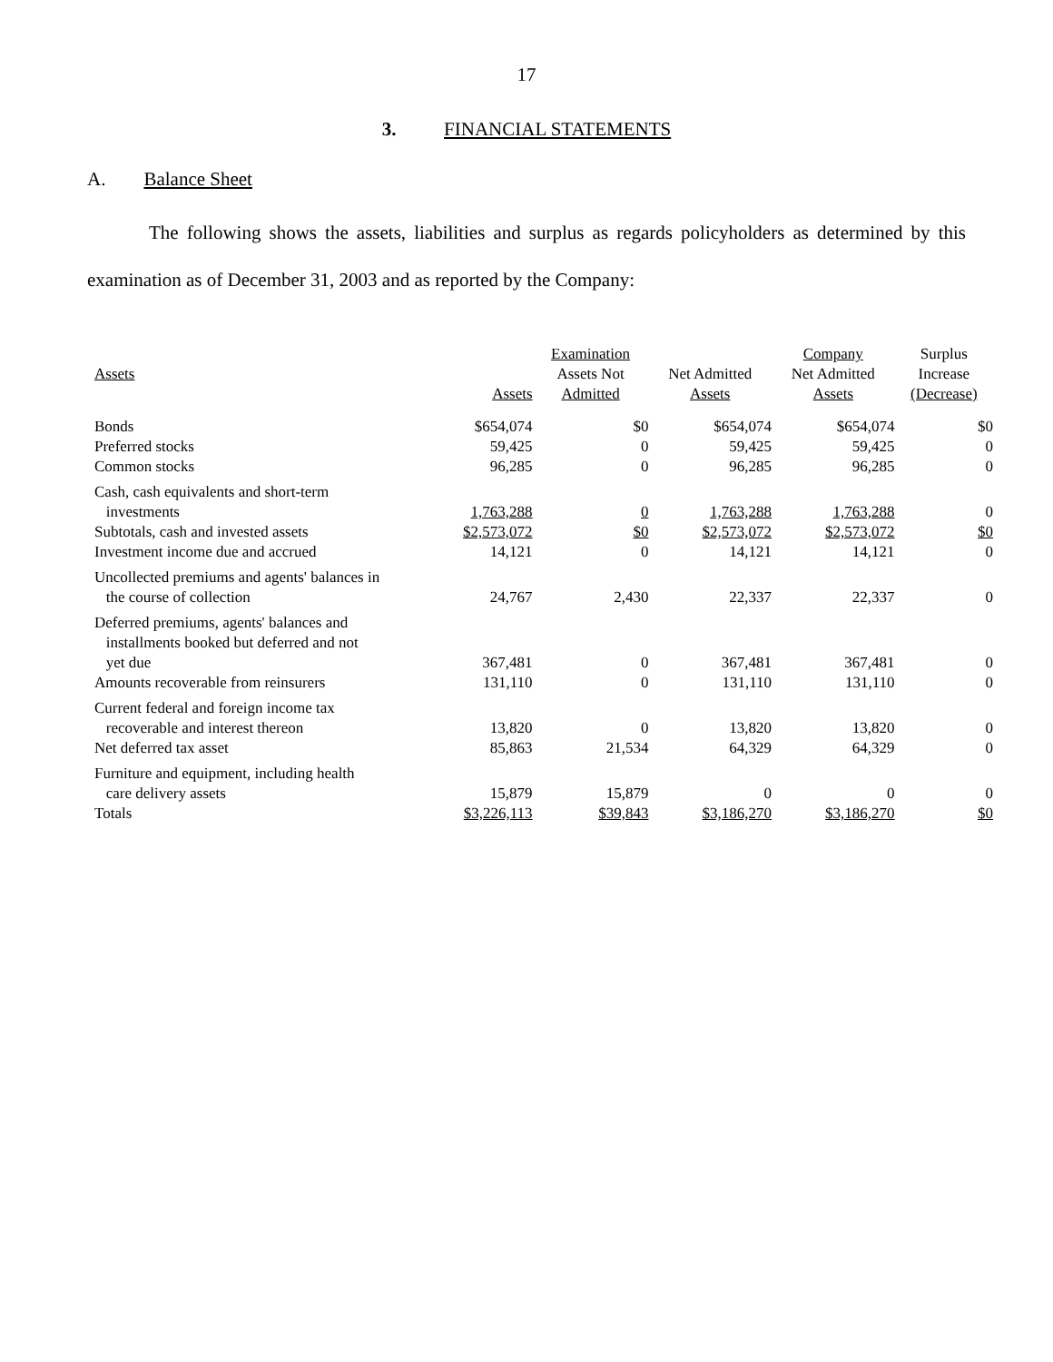17
3. FINANCIAL STATEMENTS
A. Balance Sheet
The following shows the assets, liabilities and surplus as regards policyholders as determined by this examination as of December 31, 2003 and as reported by the Company:
| | | Examination | | Company | Surplus |
| --- | --- | --- | --- | --- | --- |
| Assets | | Assets Not | Net Admitted | Net Admitted | Increase |
| | Assets | Admitted | Assets | Assets | (Decrease) |
| Bonds | $654,074 | $0 | $654,074 | $654,074 | $0 |
| Preferred stocks | 59,425 | 0 | 59,425 | 59,425 | 0 |
| Common stocks | 96,285 | 0 | 96,285 | 96,285 | 0 |
| Cash, cash equivalents and short-term investments | 1,763,288 | 0 | 1,763,288 | 1,763,288 | 0 |
| Subtotals, cash and invested assets | $2,573,072 | $0 | $2,573,072 | $2,573,072 | $0 |
| Investment income due and accrued | 14,121 | 0 | 14,121 | 14,121 | 0 |
| Uncollected premiums and agents' balances in the course of collection | 24,767 | 2,430 | 22,337 | 22,337 | 0 |
| Deferred premiums, agents' balances and installments booked but deferred and not yet due | 367,481 | 0 | 367,481 | 367,481 | 0 |
| Amounts recoverable from reinsurers | 131,110 | 0 | 131,110 | 131,110 | 0 |
| Current federal and foreign income tax recoverable and interest thereon | 13,820 | 0 | 13,820 | 13,820 | 0 |
| Net deferred tax asset | 85,863 | 21,534 | 64,329 | 64,329 | 0 |
| Furniture and equipment, including health care delivery assets | 15,879 | 15,879 | 0 | 0 | 0 |
| Totals | $3,226,113 | $39,843 | $3,186,270 | $3,186,270 | $0 |